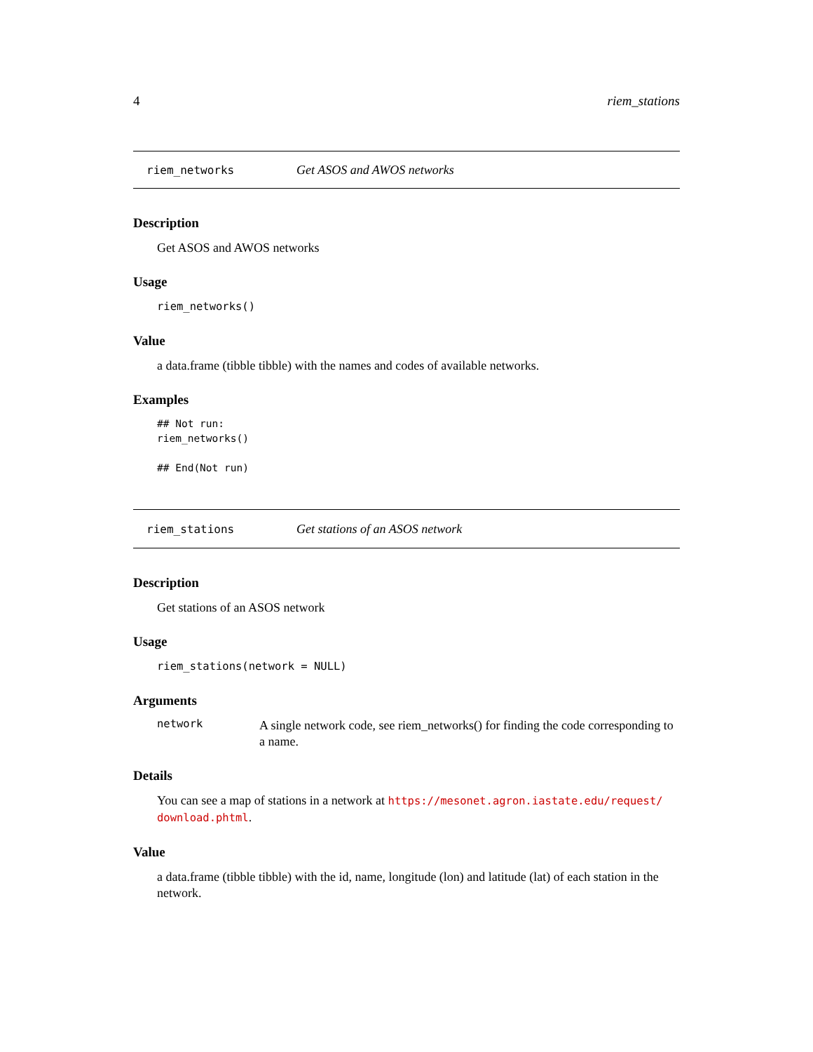4 riem_stations
riem_networks Get ASOS and AWOS networks
Description
Get ASOS and AWOS networks
Usage
riem_networks()
Value
a data.frame (tibble tibble) with the names and codes of available networks.
Examples
## Not run:
riem_networks()

## End(Not run)
riem_stations Get stations of an ASOS network
Description
Get stations of an ASOS network
Usage
riem_stations(network = NULL)
Arguments
network
A single network code, see riem_networks() for finding the code corresponding to a name.
Details
You can see a map of stations in a network at https://mesonet.agron.iastate.edu/request/ download.phtml.
Value
a data.frame (tibble tibble) with the id, name, longitude (lon) and latitude (lat) of each station in the network.